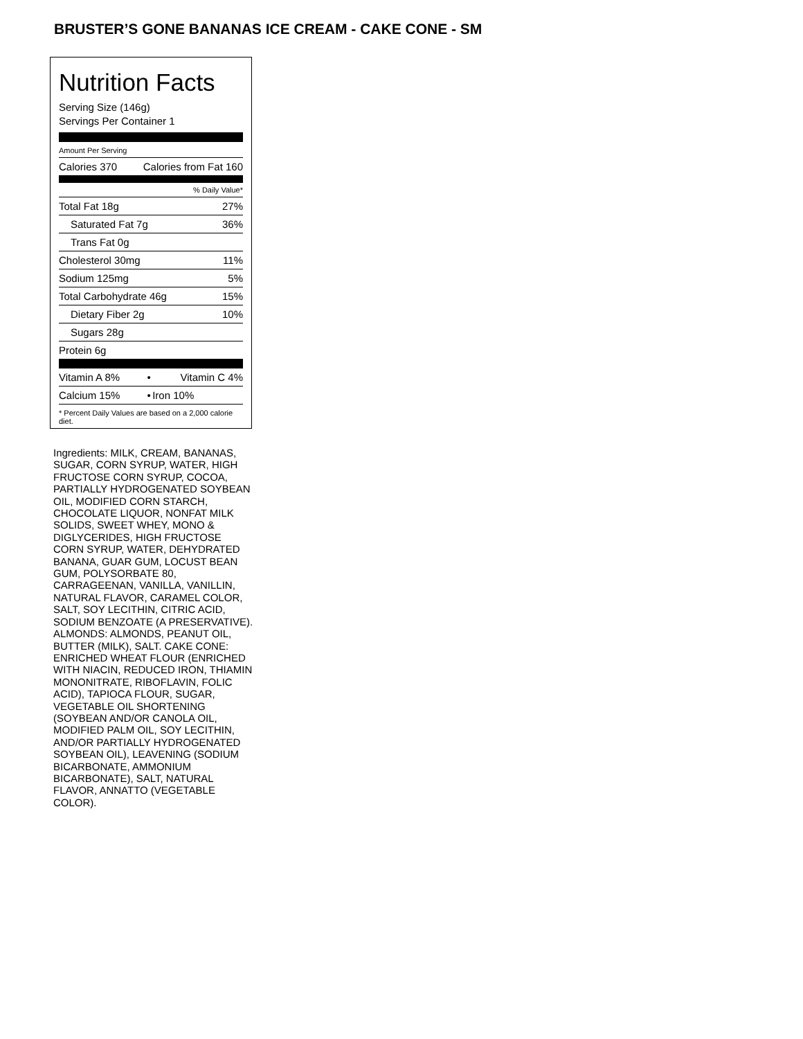BRUSTER’S GONE BANANAS ICE CREAM - CAKE CONE - SM
Nutrition Facts
Serving Size (146g)
Servings Per Container 1
Amount Per Serving
| Calories 370 | Calories from Fat 160 |
| | % Daily Value* |
| Total Fat 18g | 27% |
| Saturated Fat 7g | 36% |
| Trans Fat 0g | |
| Cholesterol 30mg | 11% |
| Sodium 125mg | 5% |
| Total Carbohydrate 46g | 15% |
| Dietary Fiber 2g | 10% |
| Sugars 28g | |
| Protein 6g | |
| Vitamin A 8% | • | Vitamin C 4% |
| Calcium 15% | • | Iron 10% |
* Percent Daily Values are based on a 2,000 calorie diet.
Ingredients: MILK, CREAM, BANANAS, SUGAR, CORN SYRUP, WATER, HIGH FRUCTOSE CORN SYRUP, COCOA, PARTIALLY HYDROGENATED SOYBEAN OIL, MODIFIED CORN STARCH, CHOCOLATE LIQUOR, NONFAT MILK SOLIDS, SWEET WHEY, MONO & DIGLYCERIDES, HIGH FRUCTOSE CORN SYRUP, WATER, DEHYDRATED BANANA, GUAR GUM, LOCUST BEAN GUM, POLYSORBATE 80, CARRAGEENAN, VANILLA, VANILLIN, NATURAL FLAVOR, CARAMEL COLOR, SALT, SOY LECITHIN, CITRIC ACID, SODIUM BENZOATE (A PRESERVATIVE). ALMONDS: ALMONDS, PEANUT OIL, BUTTER (MILK), SALT. CAKE CONE: ENRICHED WHEAT FLOUR (ENRICHED WITH NIACIN, REDUCED IRON, THIAMIN MONONITRATE, RIBOFLAVIN, FOLIC ACID), TAPIOCA FLOUR, SUGAR, VEGETABLE OIL SHORTENING (SOYBEAN AND/OR CANOLA OIL, MODIFIED PALM OIL, SOY LECITHIN, AND/OR PARTIALLY HYDROGENATED SOYBEAN OIL), LEAVENING (SODIUM BICARBONATE, AMMONIUM BICARBONATE), SALT, NATURAL FLAVOR, ANNATTO (VEGETABLE COLOR).